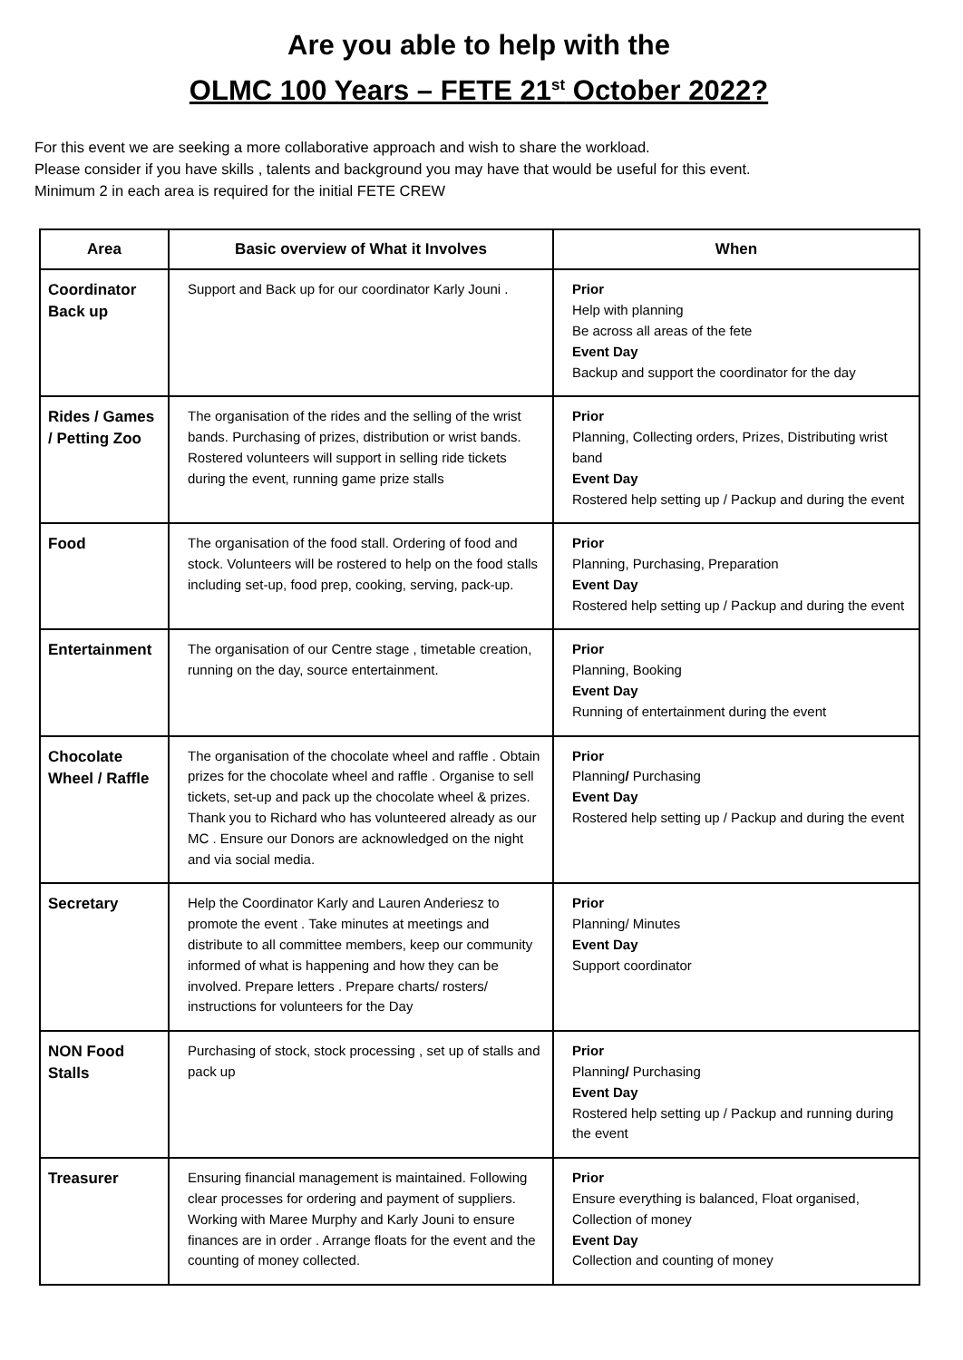Are you able to help with the
OLMC 100 Years – FETE 21<sup>st</sup> October 2022?
For this event we are seeking a more collaborative approach and wish to share the workload.
Please consider if you have skills , talents and background you may have that would be useful for this event.
Minimum 2 in each area is required for the initial FETE CREW
| Area | Basic overview of What it Involves | When |
| --- | --- | --- |
| Coordinator Back up | Support and Back up for our coordinator Karly Jouni . | Prior Help with planning Be across all areas of the fete Event Day Backup and support the coordinator for the day |
| Rides / Games / Petting Zoo | The organisation of the rides and the selling of the wrist bands. Purchasing of prizes, distribution or wrist bands. Rostered volunteers will support in selling ride tickets during the event, running game prize stalls | Prior Planning, Collecting orders, Prizes, Distributing wrist band Event Day Rostered help setting up / Packup and during the event |
| Food | The organisation of the food stall. Ordering of food and stock. Volunteers will be rostered to help on the food stalls including set-up, food prep, cooking, serving, pack-up. | Prior Planning, Purchasing, Preparation Event Day Rostered help setting up / Packup and during the event |
| Entertainment | The organisation of our Centre stage , timetable creation, running on the day, source entertainment. | Prior Planning, Booking Event Day Running of entertainment during the event |
| Chocolate Wheel / Raffle | The organisation of the chocolate wheel and raffle . Obtain prizes for the chocolate wheel and raffle . Organise to sell tickets, set-up and pack up the chocolate wheel & prizes. Thank you to Richard who has volunteered already as our MC . Ensure our Donors are acknowledged on the night and via social media. | Prior Planning / Purchasing Event Day Rostered help setting up / Packup and during the event |
| Secretary | Help the Coordinator Karly and Lauren Anderiesz to promote the event . Take minutes at meetings and distribute to all committee members, keep our community informed of what is happening and how they can be involved. Prepare letters . Prepare charts/ rosters/ instructions for volunteers for the Day | Prior Planning/ Minutes Event Day Support coordinator |
| NON Food Stalls | Purchasing of stock, stock processing , set up of stalls and pack up | Prior Planning / Purchasing Event Day Rostered help setting up / Packup and running during the event |
| Treasurer | Ensuring financial management is maintained. Following clear processes for ordering and payment of suppliers. Working with Maree Murphy and Karly Jouni to ensure finances are in order . Arrange floats for the event and the counting of money collected. | Prior Ensure everything is balanced, Float organised, Collection of money Event Day Collection and counting of money |